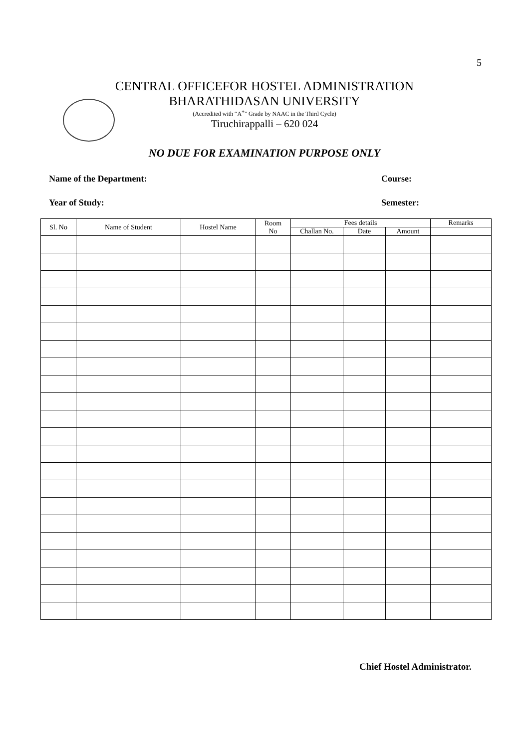5
CENTRAL OFFICEFOR HOSTEL ADMINISTRATION
BHARATHIDASAN UNIVERSITY
(Accredited with “A<sup>+</sup>” Grade by NAAC in the Third Cycle)
Tiruchirappalli – 620 024
NO DUE FOR EXAMINATION PURPOSE ONLY
Name of the Department: Course:
Year of Study: Semester:
| Sl. No | Name of Student | Hostel Name | Room No | Fees details | | | Remarks |
| --- | --- | --- | --- | --- | --- | --- | --- |
| | | | | Challan No. | Date | Amount | |
Chief Hostel Administrator.